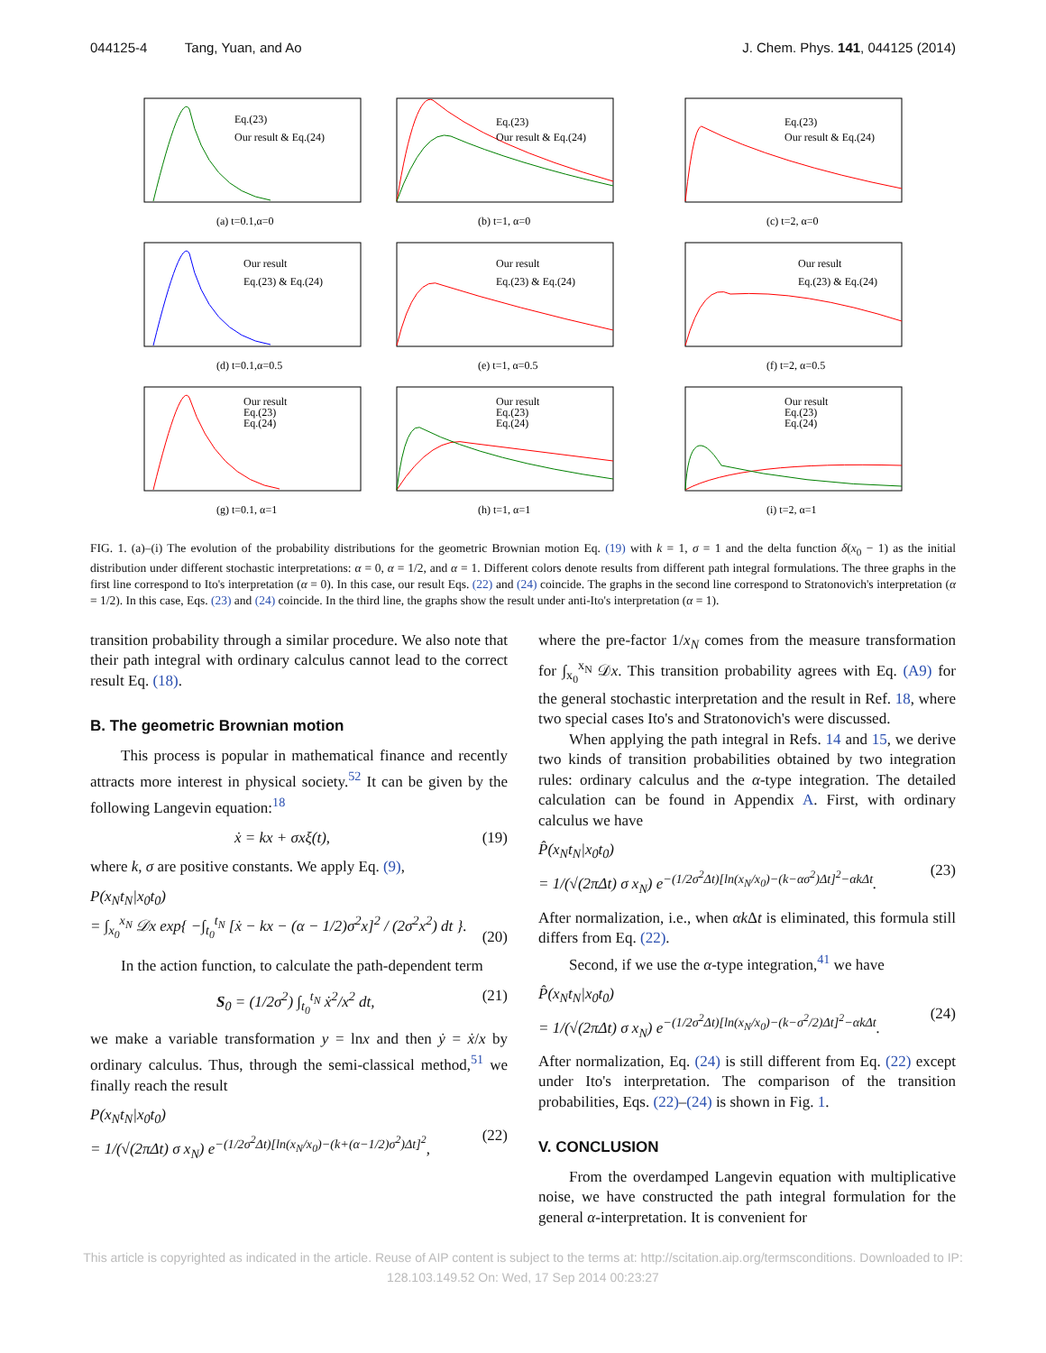044125-4 Tang, Yuan, and Ao J. Chem. Phys. 141, 044125 (2014)
Eq.(23)
Our result & Eq.(24)
(a) t=0.1,α=0
Eq.(23)
Our result & Eq.(24)
(b) t=1, α=0
Eq.(23)
Our result & Eq.(24)
(c) t=2, α=0
Our result
Eq.(23) & Eq.(24)
(d) t=0.1,α=0.5
Our result
Eq.(23) & Eq.(24)
(e) t=1, α=0.5
Our result
Eq.(23) & Eq.(24)
(f) t=2, α=0.5
Our result
Eq.(23)
Eq.(24)
(g) t=0.1, α=1
Our result
Eq.(23)
Eq.(24)
(h) t=1, α=1
Our result
Eq.(23)
Eq.(24)
(i) t=2, α=1
FIG. 1. (a)–(i) The evolution of the probability distributions for the geometric Brownian motion Eq. (19) with k = 1, σ = 1 and the delta function δ(x<sub>0</sub> − 1) as the initial distribution under different stochastic interpretations: α = 0, α = 1/2, and α = 1. Different colors denote results from different path integral formulations. The three graphs in the first line correspond to Ito's interpretation (α = 0). In this case, our result Eqs. (22) and (24) coincide. The graphs in the second line correspond to Stratonovich's interpretation (α = 1/2). In this case, Eqs. (23) and (24) coincide. In the third line, the graphs show the result under anti-Ito's interpretation (α = 1).
transition probability through a similar procedure. We also note that their path integral with ordinary calculus cannot lead to the correct result Eq. (18).
B. The geometric Brownian motion
This process is popular in mathematical finance and recently attracts more interest in physical society.<sup>52</sup> It can be given by the following Langevin equation:<sup>18</sup>
ẋ = kx + σxξ(t), (19)
where k, σ are positive constants. We apply Eq. (9),
P(x<sub>N</sub>t<sub>N</sub>|x<sub>0</sub>t<sub>0</sub>)
= ∫<sub>x<sub>0</sub></sub><sup>x<sub>N</sub></sup> 𝒟x exp{ −∫<sub>t<sub>0</sub></sub><sup>t<sub>N</sub></sup> [ẋ − kx − (α − 1/2)σ<sup>2</sup>x]<sup>2</sup> / (2σ<sup>2</sup>x<sup>2</sup>) dt }.
(20)
In the action function, to calculate the path-dependent term
S<sub>0</sub> = (1/2σ<sup>2</sup>) ∫<sub>t<sub>0</sub></sub><sup>t<sub>N</sub></sup> ẋ<sup>2</sup>/x<sup>2</sup> dt, (21)
we make a variable transformation y = lnx and then ẏ = ẋ/x by ordinary calculus. Thus, through the semi-classical method,<sup>51</sup> we finally reach the result
P(x<sub>N</sub>t<sub>N</sub>|x<sub>0</sub>t<sub>0</sub>)
= 1/(√(2πΔt) σ x<sub>N</sub>) e<sup>−(1/2σ<sup>2</sup>Δt)[ln(x<sub>N</sub>/x<sub>0</sub>)−(k+(α−1/2)σ<sup>2</sup>)Δt]<sup>2</sup></sup>,
(22)
where the pre-factor 1/x<sub>N</sub> comes from the measure transformation for ∫<sub>x<sub>0</sub></sub><sup>x<sub>N</sub></sup> 𝒟x. This transition probability agrees with Eq. (A9) for the general stochastic interpretation and the result in Ref. 18, where two special cases Ito's and Stratonovich's were discussed.
When applying the path integral in Refs. 14 and 15, we derive two kinds of transition probabilities obtained by two integration rules: ordinary calculus and the α-type integration. The detailed calculation can be found in Appendix A. First, with ordinary calculus we have
P̂(x<sub>N</sub>t<sub>N</sub>|x<sub>0</sub>t<sub>0</sub>)
= 1/(√(2πΔt) σ x<sub>N</sub>) e<sup>−(1/2σ<sup>2</sup>Δt)[ln(x<sub>N</sub>/x<sub>0</sub>)−(k−ασ<sup>2</sup>)Δt]<sup>2</sup>−αkΔt</sup>.
(23)
After normalization, i.e., when αk Δt is eliminated, this formula still differs from Eq. (22).
Second, if we use the α-type integration,<sup>41</sup> we have
P̂(x<sub>N</sub>t<sub>N</sub>|x<sub>0</sub>t<sub>0</sub>)
= 1/(√(2πΔt) σ x<sub>N</sub>) e<sup>−(1/2σ<sup>2</sup>Δt)[ln(x<sub>N</sub>/x<sub>0</sub>)−(k−σ<sup>2</sup>/2)Δt]<sup>2</sup>−αkΔt</sup>.
(24)
After normalization, Eq. (24) is still different from Eq. (22) except under Ito's interpretation. The comparison of the transition probabilities, Eqs. (22)–(24) is shown in Fig. 1.
V. CONCLUSION
From the overdamped Langevin equation with multiplicative noise, we have constructed the path integral formulation for the general α-interpretation. It is convenient for
This article is copyrighted as indicated in the article. Reuse of AIP content is subject to the terms at: http://scitation.aip.org/termsconditions. Downloaded to IP:
128.103.149.52 On: Wed, 17 Sep 2014 00:23:27